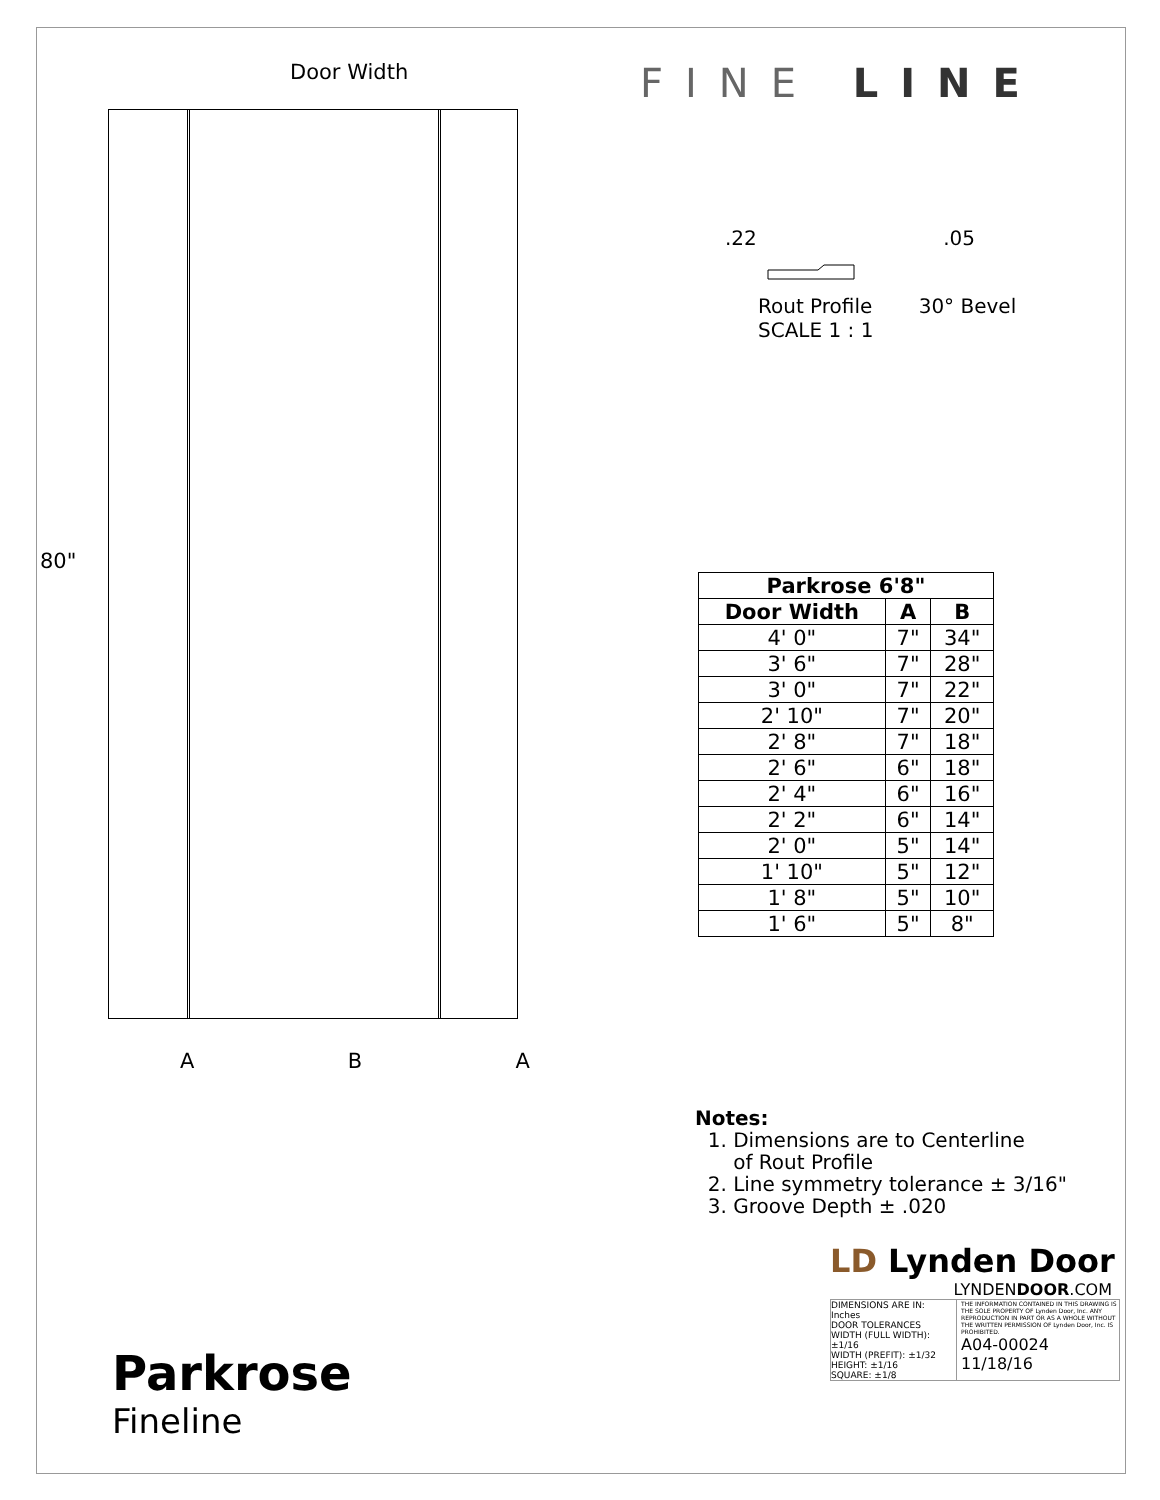Door Width
80"
A B A
FINE LINE
.22 .05
Rout Profile 30° Bevel
SCALE 1 : 1
| Parkrose 6'8" | | |
| --- | --- | --- |
| Door Width | A | B |
| 4' 0" | 7" | 34" |
| 3' 6" | 7" | 28" |
| 3' 0" | 7" | 22" |
| 2' 10" | 7" | 20" |
| 2' 8" | 7" | 18" |
| 2' 6" | 6" | 18" |
| 2' 4" | 6" | 16" |
| 2' 2" | 6" | 14" |
| 2' 0" | 5" | 14" |
| 1' 10" | 5" | 12" |
| 1' 8" | 5" | 10" |
| 1' 6" | 5" | 8" |
Notes:
1. Dimensions are to Centerline
of Rout Profile
2. Line symmetry tolerance ± 3/16"
3. Groove Depth ± .020
LD Lynden Door
LYNDENDOOR.COM
DIMENSIONS ARE IN: Inches
DOOR TOLERANCES
WIDTH (FULL WIDTH): ±1/16
WIDTH (PREFIT): ±1/32
HEIGHT: ±1/16
SQUARE: ±1/8
THE INFORMATION CONTAINED IN THIS DRAWING IS THE SOLE PROPERTY OF Lynden Door, Inc. ANY REPRODUCTION IN PART OR AS A WHOLE WITHOUT THE WRITTEN PERMISSION OF Lynden Door, Inc. IS PROHIBITED.
A04-00024 11/18/16
Parkrose
Fineline